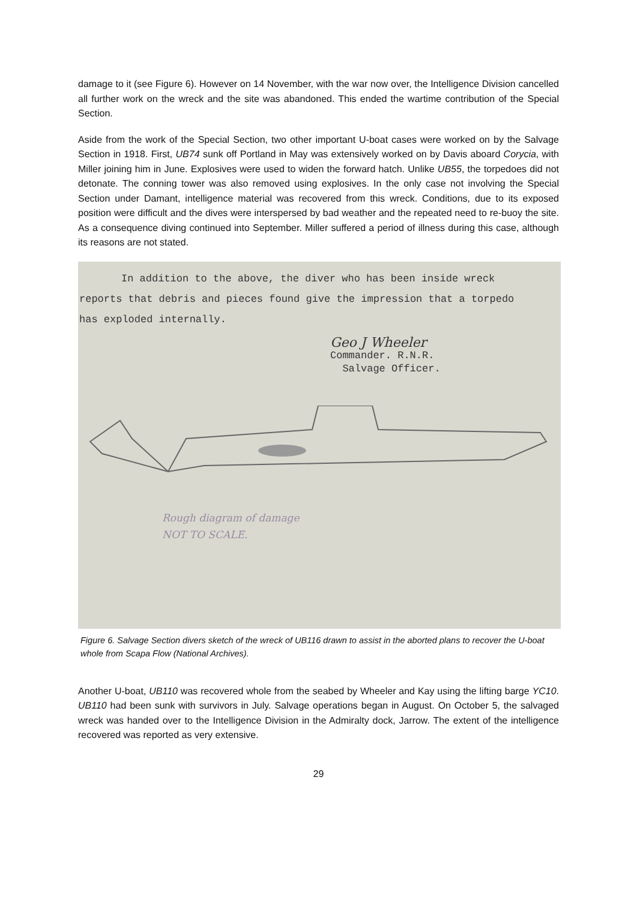damage to it (see Figure 6). However on 14 November, with the war now over, the Intelligence Division cancelled all further work on the wreck and the site was abandoned. This ended the wartime contribution of the Special Section.
Aside from the work of the Special Section, two other important U-boat cases were worked on by the Salvage Section in 1918. First, UB74 sunk off Portland in May was extensively worked on by Davis aboard Corycia, with Miller joining him in June. Explosives were used to widen the forward hatch. Unlike UB55, the torpedoes did not detonate. The conning tower was also removed using explosives. In the only case not involving the Special Section under Damant, intelligence material was recovered from this wreck. Conditions, due to its exposed position were difficult and the dives were interspersed by bad weather and the repeated need to re-buoy the site. As a consequence diving continued into September. Miller suffered a period of illness during this case, although its reasons are not stated.
In addition to the above, the diver who has been inside wreck
reports that debris and pieces found give the impression that a torpedo
has exploded internally.
Geo J Wheeler
Commander. R.N.R.
Salvage Officer.
Rough diagram of damage
NOT TO SCALE.
Figure 6. Salvage Section divers sketch of the wreck of UB116 drawn to assist in the aborted plans to recover the U-boat whole from Scapa Flow (National Archives).
Another U-boat, UB110 was recovered whole from the seabed by Wheeler and Kay using the lifting barge YC10. UB110 had been sunk with survivors in July. Salvage operations began in August. On October 5, the salvaged wreck was handed over to the Intelligence Division in the Admiralty dock, Jarrow. The extent of the intelligence recovered was reported as very extensive.
29